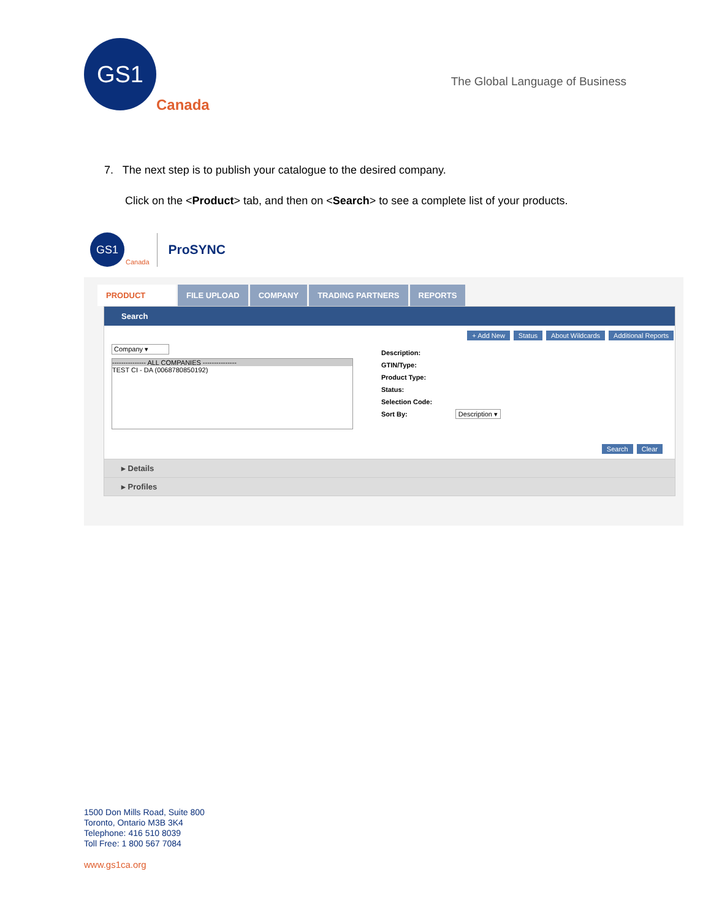GS1
Canada
The Global Language of Business
7. The next step is to publish your catalogue to the desired company.
Click on the <Product> tab, and then on <Search> to see a complete list of your products.
GS1
Canada ProSYNC
PRODUCT FILE UPLOAD COMPANY TRADING PARTNERS REPORTS
Search
+ Add New Status About Wildcards Additional Reports
Company ▾
--------------- ALL COMPANIES ---------------
TEST CI - DA (0068780850192)
Description:
GTIN/Type:
Product Type:
Status:
Selection Code:
Sort By: Description ▾
Search Clear
▸ Details
▸ Profiles
1500 Don Mills Road, Suite 800
Toronto, Ontario M3B 3K4
Telephone: 416 510 8039
Toll Free: 1 800 567 7084
www.gs1ca.org